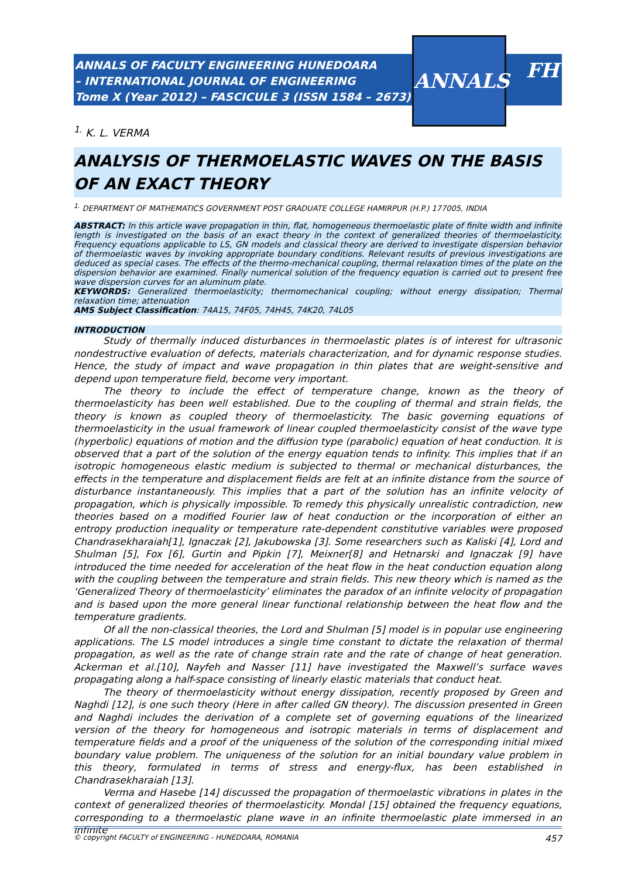ANNALS OF FACULTY ENGINEERING HUNEDOARA
– INTERNATIONAL JOURNAL OF ENGINEERING
Tome X (Year 2012) – FASCICULE 3 (ISSN 1584 – 2673)
ANNALS
FH
<sup>1.</sup> K. L. VERMA
ANALYSIS OF THERMOELASTIC WAVES ON THE BASIS OF AN EXACT THEORY
<sup>1.</sup> DEPARTMENT OF MATHEMATICS GOVERNMENT POST GRADUATE COLLEGE HAMIRPUR (H.P.) 177005, INDIA
ABSTRACT: In this article wave propagation in thin, flat, homogeneous thermoelastic plate of finite width and infinite length is investigated on the basis of an exact theory in the context of generalized theories of thermoelasticity. Frequency equations applicable to LS, GN models and classical theory are derived to investigate dispersion behavior of thermoelastic waves by invoking appropriate boundary conditions. Relevant results of previous investigations are deduced as special cases. The effects of the thermo-mechanical coupling, thermal relaxation times of the plate on the dispersion behavior are examined. Finally numerical solution of the frequency equation is carried out to present free wave dispersion curves for an aluminum plate.
KEYWORDS: Generalized thermoelasticity; thermomechanical coupling; without energy dissipation; Thermal relaxation time; attenuation
AMS Subject Classification: 74A15, 74F05, 74H45, 74K20, 74L05
INTRODUCTION
Study of thermally induced disturbances in thermoelastic plates is of interest for ultrasonic nondestructive evaluation of defects, materials characterization, and for dynamic response studies. Hence, the study of impact and wave propagation in thin plates that are weight-sensitive and depend upon temperature field, become very important.
The theory to include the effect of temperature change, known as the theory of thermoelasticity has been well established. Due to the coupling of thermal and strain fields, the theory is known as coupled theory of thermoelasticity. The basic governing equations of thermoelasticity in the usual framework of linear coupled thermoelasticity consist of the wave type (hyperbolic) equations of motion and the diffusion type (parabolic) equation of heat conduction. It is observed that a part of the solution of the energy equation tends to infinity. This implies that if an isotropic homogeneous elastic medium is subjected to thermal or mechanical disturbances, the effects in the temperature and displacement fields are felt at an infinite distance from the source of disturbance instantaneously. This implies that a part of the solution has an infinite velocity of propagation, which is physically impossible. To remedy this physically unrealistic contradiction, new theories based on a modified Fourier law of heat conduction or the incorporation of either an entropy production inequality or temperature rate-dependent constitutive variables were proposed Chandrasekharaiah[1], Ignaczak [2], Jakubowska [3]. Some researchers such as Kaliski [4], Lord and Shulman [5], Fox [6], Gurtin and Pipkin [7], Meixner[8] and Hetnarski and Ignaczak [9] have introduced the time needed for acceleration of the heat flow in the heat conduction equation along with the coupling between the temperature and strain fields. This new theory which is named as the ‘Generalized Theory of thermoelasticity’ eliminates the paradox of an infinite velocity of propagation and is based upon the more general linear functional relationship between the heat flow and the temperature gradients.
Of all the non-classical theories, the Lord and Shulman [5] model is in popular use engineering applications. The LS model introduces a single time constant to dictate the relaxation of thermal propagation, as well as the rate of change strain rate and the rate of change of heat generation. Ackerman et al.[10], Nayfeh and Nasser [11] have investigated the Maxwell’s surface waves propagating along a half-space consisting of linearly elastic materials that conduct heat.
The theory of thermoelasticity without energy dissipation, recently proposed by Green and Naghdi [12], is one such theory (Here in after called GN theory). The discussion presented in Green and Naghdi includes the derivation of a complete set of governing equations of the linearized version of the theory for homogeneous and isotropic materials in terms of displacement and temperature fields and a proof of the uniqueness of the solution of the corresponding initial mixed boundary value problem. The uniqueness of the solution for an initial boundary value problem in this theory, formulated in terms of stress and energy-flux, has been established in Chandrasekharaiah [13].
Verma and Hasebe [14] discussed the propagation of thermoelastic vibrations in plates in the context of generalized theories of thermoelasticity. Mondal [15] obtained the frequency equations, corresponding to a thermoelastic plane wave in an infinite thermoelastic plate immersed in an infinite
© copyright FACULTY of ENGINEERING - HUNEDOARA, ROMANIA 457